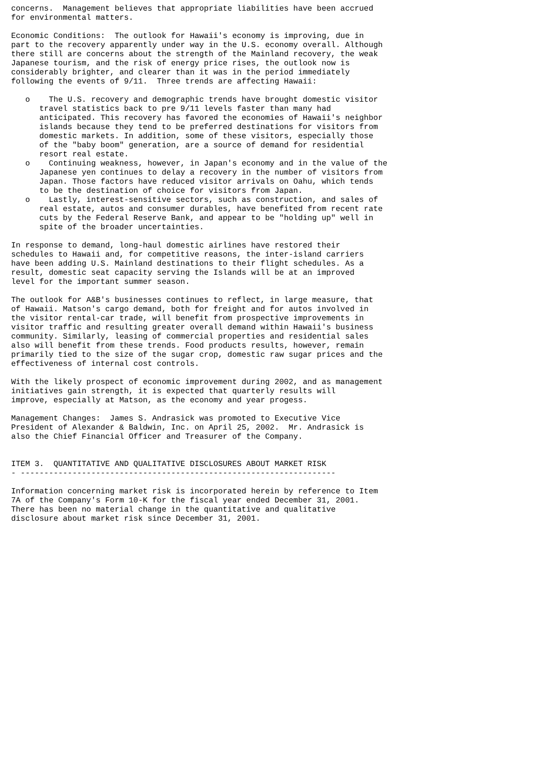concerns.  Management believes that appropriate liabilities have been accrued
for environmental matters.

Economic Conditions:  The outlook for Hawaii's economy is improving, due in
part to the recovery apparently under way in the U.S. economy overall. Although
there still are concerns about the strength of the Mainland recovery, the weak
Japanese tourism, and the risk of energy price rises, the outlook now is
considerably brighter, and clearer than it was in the period immediately
following the events of 9/11.  Three trends are affecting Hawaii:

   o    The U.S. recovery and demographic trends have brought domestic visitor
      travel statistics back to pre 9/11 levels faster than many had
      anticipated. This recovery has favored the economies of Hawaii's neighbor
      islands because they tend to be preferred destinations for visitors from
      domestic markets. In addition, some of these visitors, especially those
      of the "baby boom" generation, are a source of demand for residential
      resort real estate.
   o    Continuing weakness, however, in Japan's economy and in the value of the
      Japanese yen continues to delay a recovery in the number of visitors from
      Japan. Those factors have reduced visitor arrivals on Oahu, which tends
      to be the destination of choice for visitors from Japan.
   o    Lastly, interest-sensitive sectors, such as construction, and sales of
      real estate, autos and consumer durables, have benefited from recent rate
      cuts by the Federal Reserve Bank, and appear to be "holding up" well in
      spite of the broader uncertainties.

In response to demand, long-haul domestic airlines have restored their
schedules to Hawaii and, for competitive reasons, the inter-island carriers
have been adding U.S. Mainland destinations to their flight schedules. As a
result, domestic seat capacity serving the Islands will be at an improved
level for the important summer season.

The outlook for A&B's businesses continues to reflect, in large measure, that
of Hawaii. Matson's cargo demand, both for freight and for autos involved in
the visitor rental-car trade, will benefit from prospective improvements in
visitor traffic and resulting greater overall demand within Hawaii's business
community. Similarly, leasing of commercial properties and residential sales
also will benefit from these trends. Food products results, however, remain
primarily tied to the size of the sugar crop, domestic raw sugar prices and the
effectiveness of internal cost controls.

With the likely prospect of economic improvement during 2002, and as management
initiatives gain strength, it is expected that quarterly results will
improve, especially at Matson, as the economy and year progess.

Management Changes:  James S. Andrasick was promoted to Executive Vice
President of Alexander & Baldwin, Inc. on April 25, 2002.  Mr. Andrasick is
also the Chief Financial Officer and Treasurer of the Company.


ITEM 3.  QUANTITATIVE AND QUALITATIVE DISCLOSURES ABOUT MARKET RISK
- -------------------------------------------------------------------

Information concerning market risk is incorporated herein by reference to Item
7A of the Company's Form 10-K for the fiscal year ended December 31, 2001.
There has been no material change in the quantitative and qualitative
disclosure about market risk since December 31, 2001.